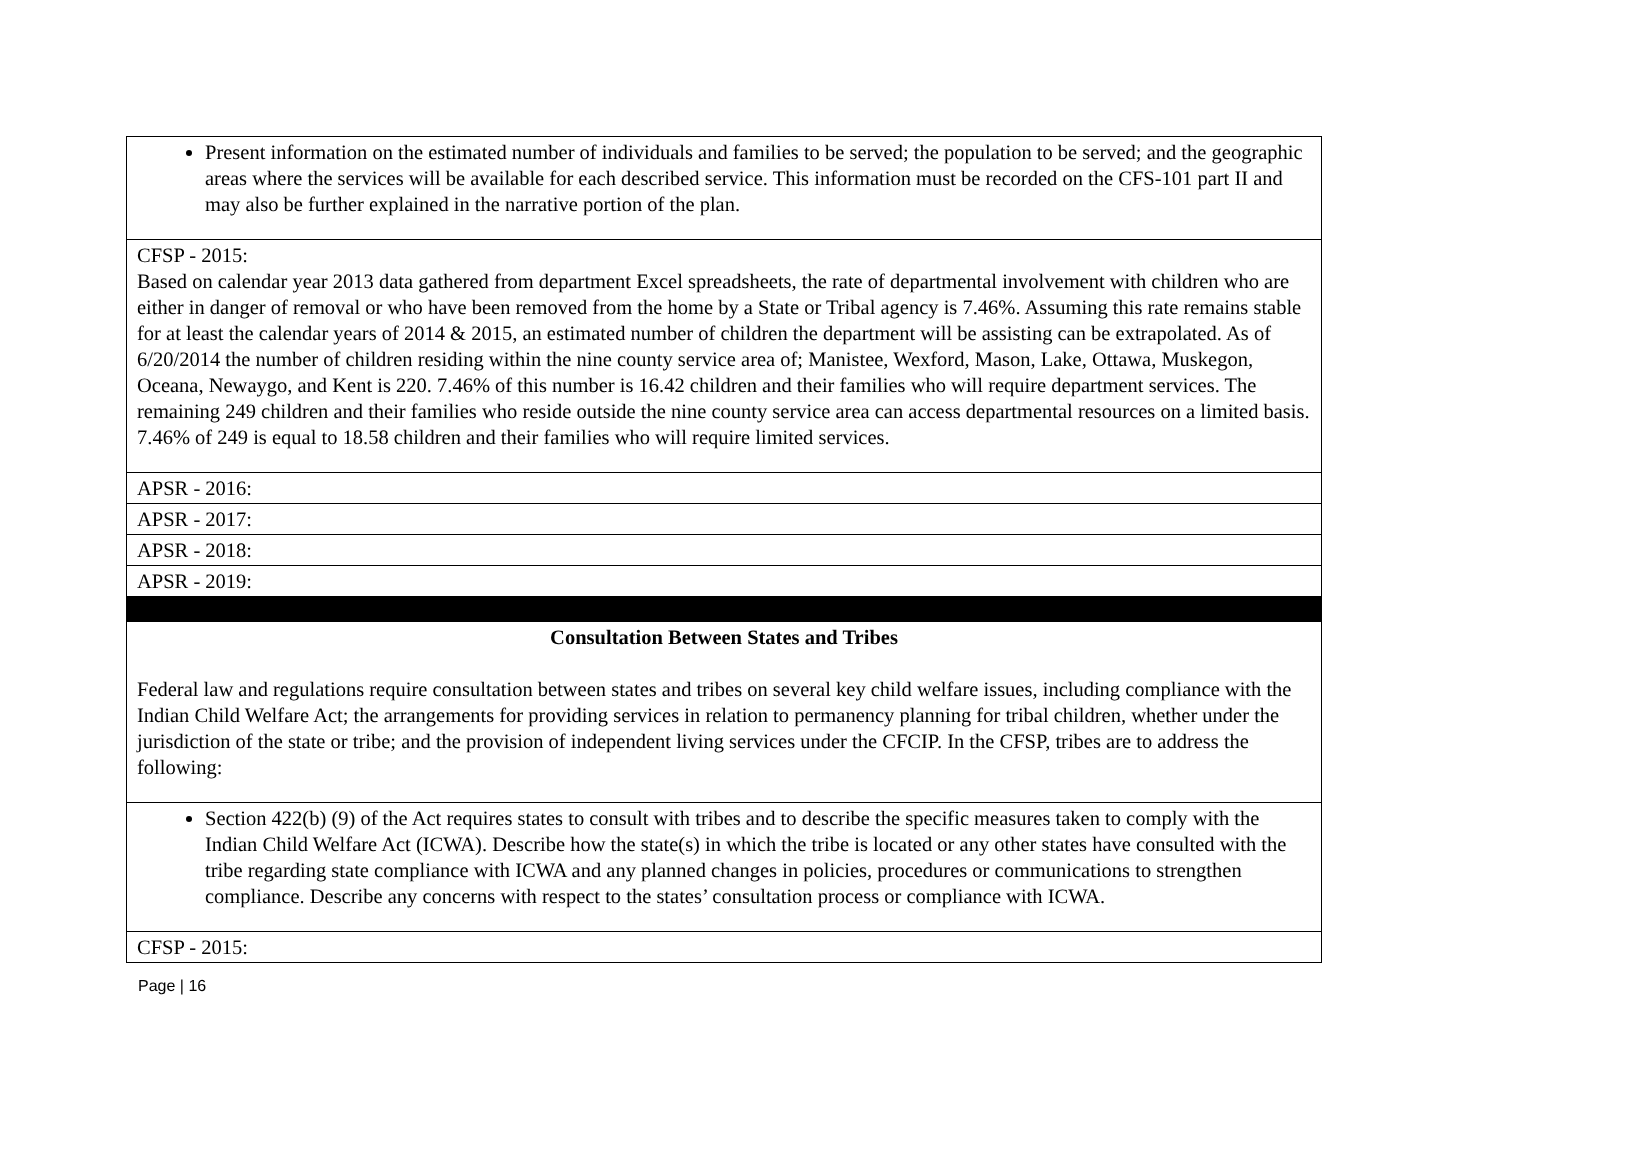| Present information on the estimated number of individuals and families to be served; the population to be served; and the geographic areas where the services will be available for each described service. This information must be recorded on the CFS-101 part II and may also be further explained in the narrative portion of the plan. |
| CFSP - 2015: Based on calendar year 2013 data gathered from department Excel spreadsheets, the rate of departmental involvement with children who are either in danger of removal or who have been removed from the home by a State or Tribal agency is 7.46%. Assuming this rate remains stable for at least the calendar years of 2014 & 2015, an estimated number of children the department will be assisting can be extrapolated. As of 6/20/2014 the number of children residing within the nine county service area of; Manistee, Wexford, Mason, Lake, Ottawa, Muskegon, Oceana, Newaygo, and Kent is 220. 7.46% of this number is 16.42 children and their families who will require department services. The remaining 249 children and their families who reside outside the nine county service area can access departmental resources on a limited basis. 7.46% of 249 is equal to 18.58 children and their families who will require limited services. |
| APSR - 2016: |
| APSR - 2017: |
| APSR - 2018: |
| APSR - 2019: |
| Consultation Between States and Tribes Federal law and regulations require consultation between states and tribes on several key child welfare issues, including compliance with the Indian Child Welfare Act; the arrangements for providing services in relation to permanency planning for tribal children, whether under the jurisdiction of the state or tribe; and the provision of independent living services under the CFCIP. In the CFSP, tribes are to address the following: |
| Section 422(b) (9) of the Act requires states to consult with tribes and to describe the specific measures taken to comply with the Indian Child Welfare Act (ICWA). Describe how the state(s) in which the tribe is located or any other states have consulted with the tribe regarding state compliance with ICWA and any planned changes in policies, procedures or communications to strengthen compliance. Describe any concerns with respect to the states’ consultation process or compliance with ICWA. |
| CFSP - 2015: |
Page | 16